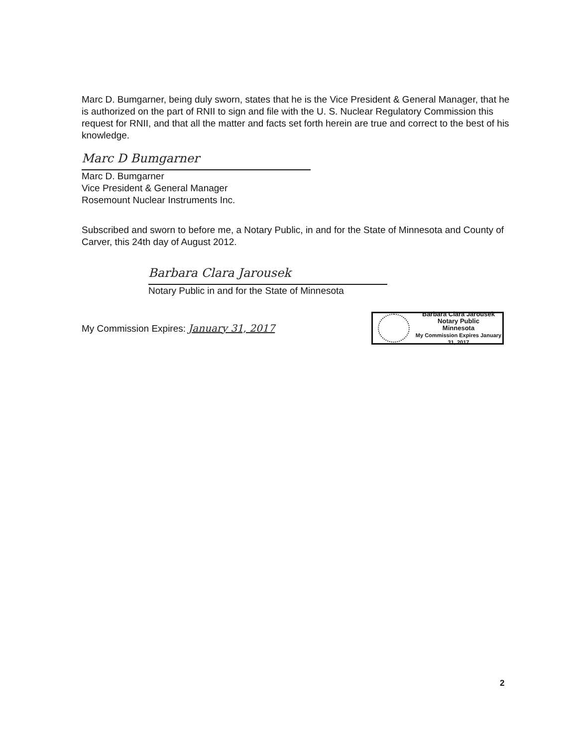Marc D. Bumgarner, being duly sworn, states that he is the Vice President & General Manager, that he is authorized on the part of RNII to sign and file with the U. S. Nuclear Regulatory Commission this request for RNII, and that all the matter and facts set forth herein are true and correct to the best of his knowledge.
Marc D Bumgarner
Marc D. Bumgarner
Vice President & General Manager
Rosemount Nuclear Instruments Inc.
Subscribed and sworn to before me, a Notary Public, in and for the State of Minnesota and County of Carver, this 24th day of August 2012.
Barbara Clara Jarousek
Notary Public in and for the State of Minnesota
My Commission Expires: January 31, 2017
Barbara Clara Jarousek
Notary Public
Minnesota
My Commission Expires January 31, 2017
2